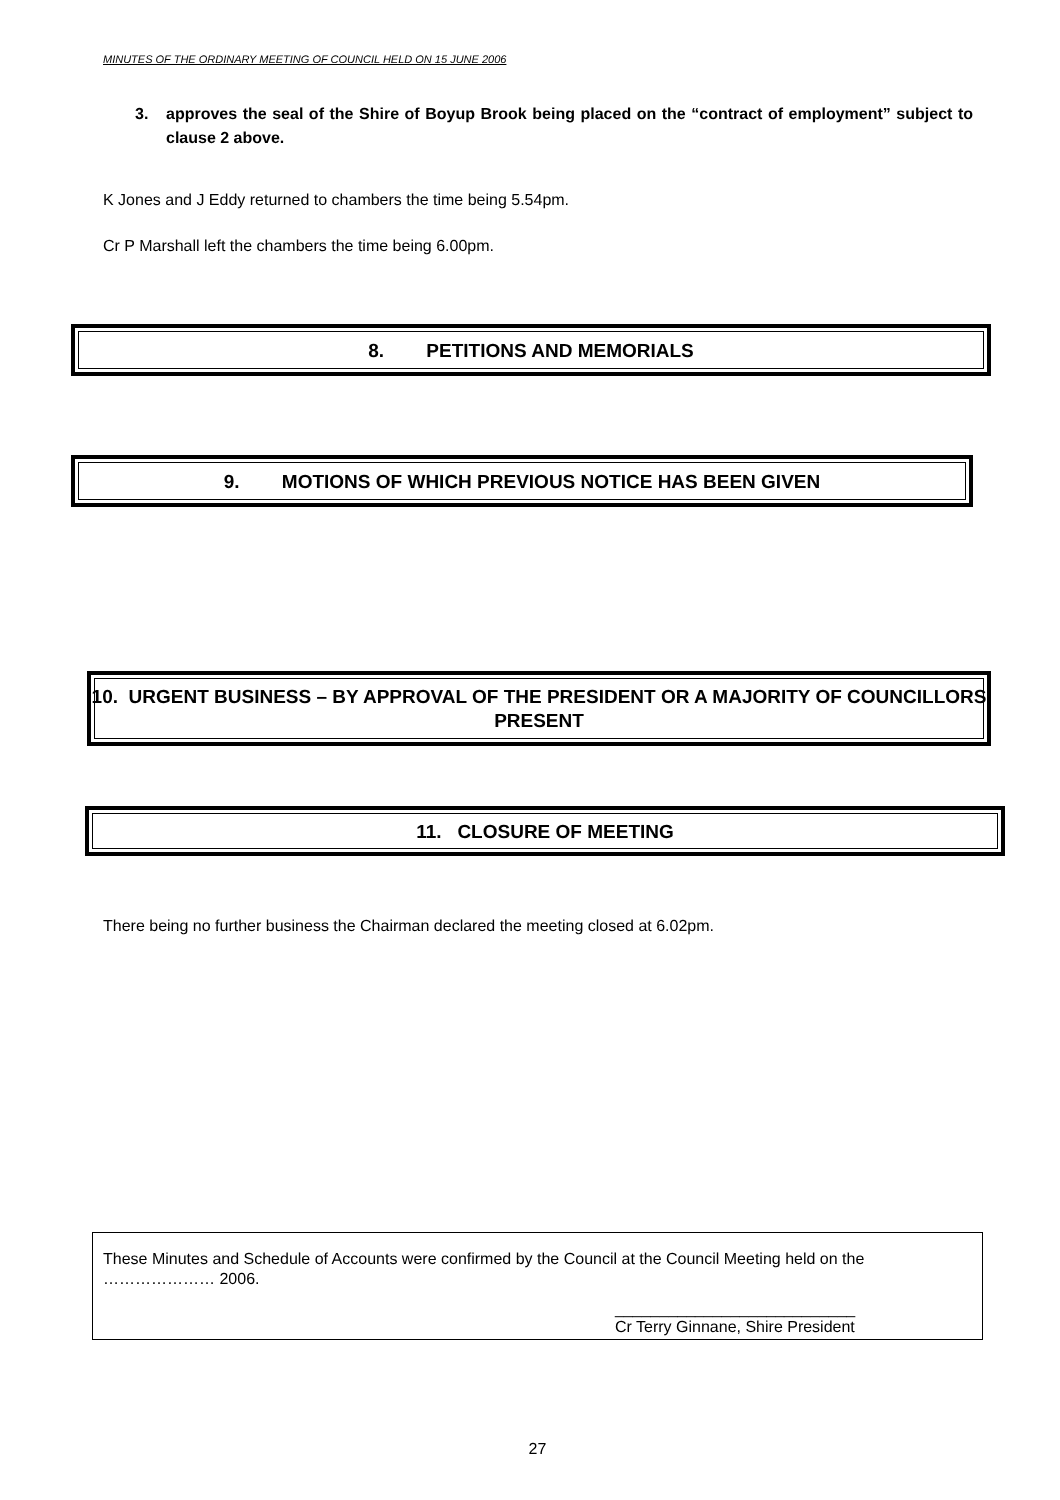MINUTES OF THE ORDINARY MEETING OF COUNCIL HELD ON 15 JUNE 2006
3. approves the seal of the Shire of Boyup Brook being placed on the “contract of employment” subject to clause 2 above.
K Jones and J Eddy returned to chambers the time being 5.54pm.
Cr P Marshall left the chambers the time being 6.00pm.
8. PETITIONS AND MEMORIALS
9. MOTIONS OF WHICH PREVIOUS NOTICE HAS BEEN GIVEN
10. URGENT BUSINESS – BY APPROVAL OF THE PRESIDENT OR A MAJORITY OF COUNCILLORS PRESENT
11. CLOSURE OF MEETING
There being no further business the Chairman declared the meeting closed at 6.02pm.
These Minutes and Schedule of Accounts were confirmed by the Council at the Council Meeting held on the ………………… 2006.
___________________________
Cr Terry Ginnane, Shire President
27